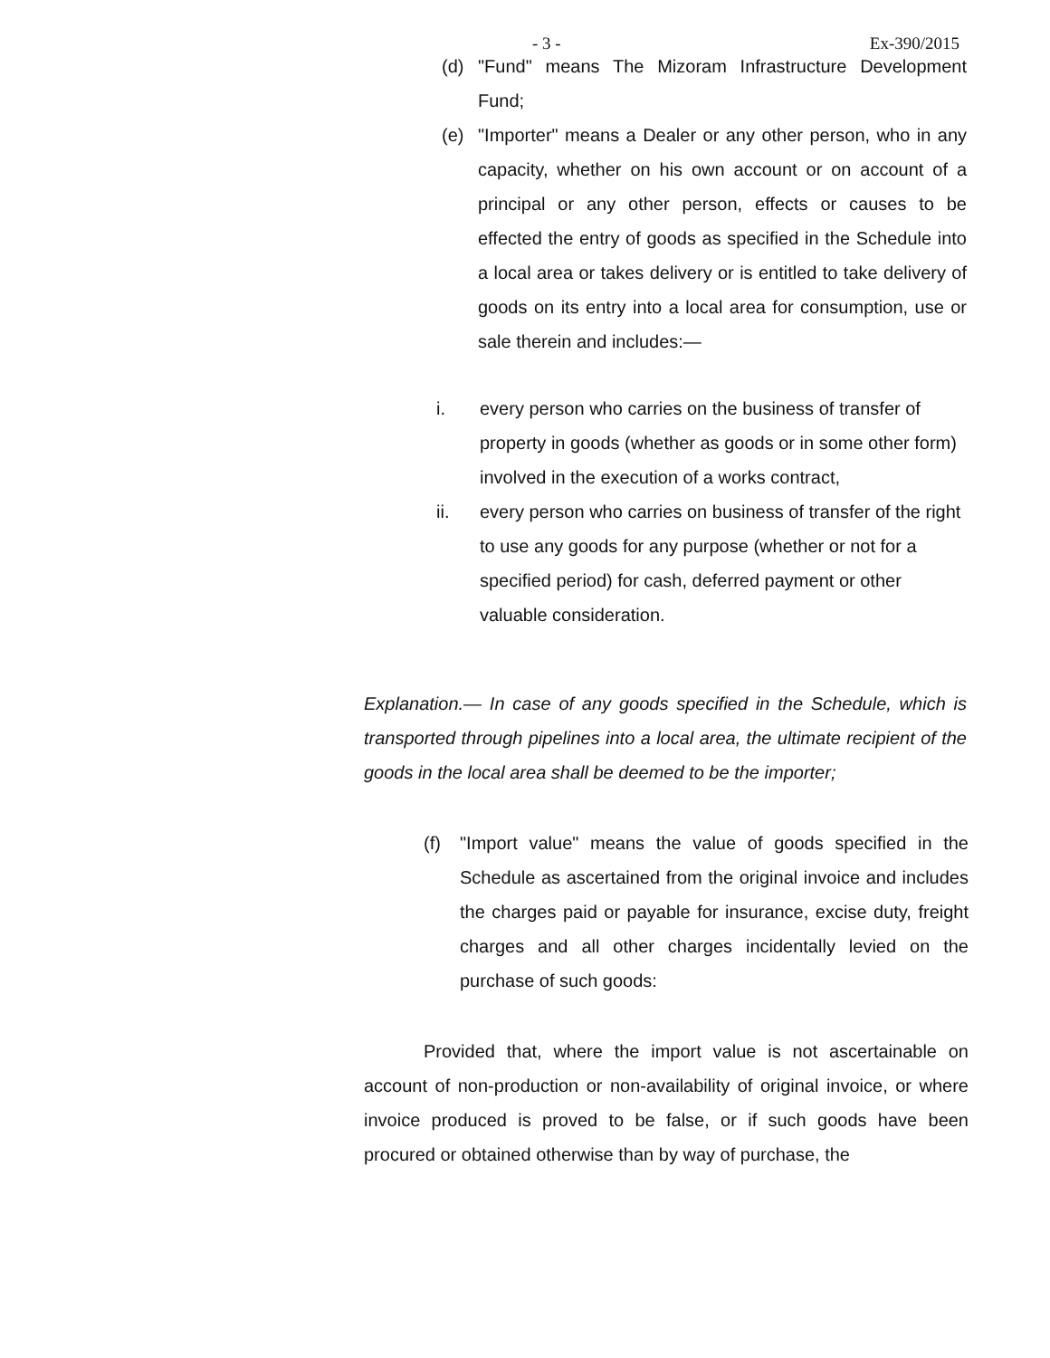- 3 - Ex-390/2015
(d) "Fund" means The Mizoram Infrastructure Development Fund;
(e) "Importer" means a Dealer or any other person, who in any capacity, whether on his own account or on account of a principal or any other person, effects or causes to be effected the entry of goods as specified in the Schedule into a local area or takes delivery or is entitled to take delivery of goods on its entry into a local area for consumption, use or sale therein and includes:—
i. every person who carries on the business of transfer of property in goods (whether as goods or in some other form) involved in the execution of a works contract,
ii. every person who carries on business of transfer of the right to use any goods for any purpose (whether or not for a specified period) for cash, deferred payment or other valuable consideration.
Explanation.— In case of any goods specified in the Schedule, which is transported through pipelines into a local area, the ultimate recipient of the goods in the local area shall be deemed to be the importer;
(f) "Import value" means the value of goods specified in the Schedule as ascertained from the original invoice and includes the charges paid or payable for insurance, excise duty, freight charges and all other charges incidentally levied on the purchase of such goods:
Provided that, where the import value is not ascertainable on account of non-production or non-availability of original invoice, or where invoice produced is proved to be false, or if such goods have been procured or obtained otherwise than by way of purchase, the